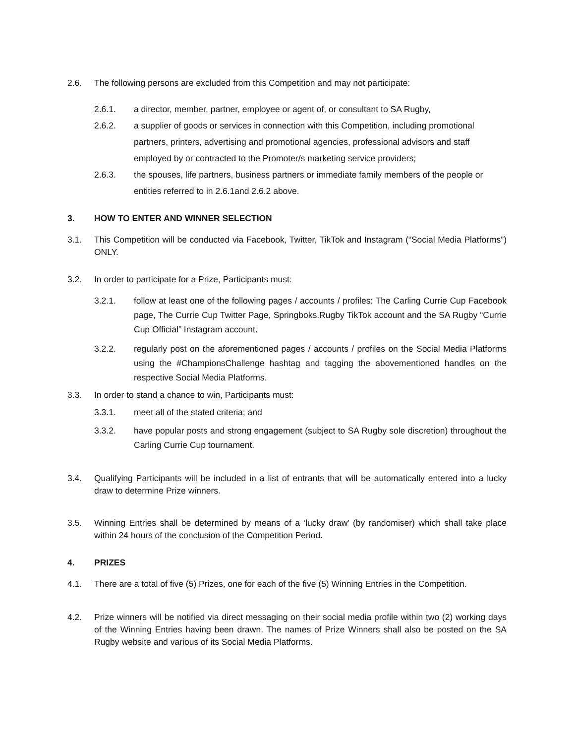2.6. The following persons are excluded from this Competition and may not participate:
2.6.1. a director, member, partner, employee or agent of, or consultant to SA Rugby,
2.6.2. a supplier of goods or services in connection with this Competition, including promotional partners, printers, advertising and promotional agencies, professional advisors and staff employed by or contracted to the Promoter/s marketing service providers;
2.6.3. the spouses, life partners, business partners or immediate family members of the people or entities referred to in 2.6.1and 2.6.2 above.
3. HOW TO ENTER AND WINNER SELECTION
3.1. This Competition will be conducted via Facebook, Twitter, TikTok and Instagram (“Social Media Platforms”) ONLY.
3.2. In order to participate for a Prize, Participants must:
3.2.1. follow at least one of the following pages / accounts / profiles: The Carling Currie Cup Facebook page, The Currie Cup Twitter Page, Springboks.Rugby TikTok account and the SA Rugby “Currie Cup Official” Instagram account.
3.2.2. regularly post on the aforementioned pages / accounts / profiles on the Social Media Platforms using the #ChampionsChallenge hashtag and tagging the abovementioned handles on the respective Social Media Platforms.
3.3. In order to stand a chance to win, Participants must:
3.3.1. meet all of the stated criteria; and
3.3.2. have popular posts and strong engagement (subject to SA Rugby sole discretion) throughout the Carling Currie Cup tournament.
3.4. Qualifying Participants will be included in a list of entrants that will be automatically entered into a lucky draw to determine Prize winners.
3.5. Winning Entries shall be determined by means of a ‘lucky draw’ (by randomiser) which shall take place within 24 hours of the conclusion of the Competition Period.
4. PRIZES
4.1. There are a total of five (5) Prizes, one for each of the five (5) Winning Entries in the Competition.
4.2. Prize winners will be notified via direct messaging on their social media profile within two (2) working days of the Winning Entries having been drawn. The names of Prize Winners shall also be posted on the SA Rugby website and various of its Social Media Platforms.